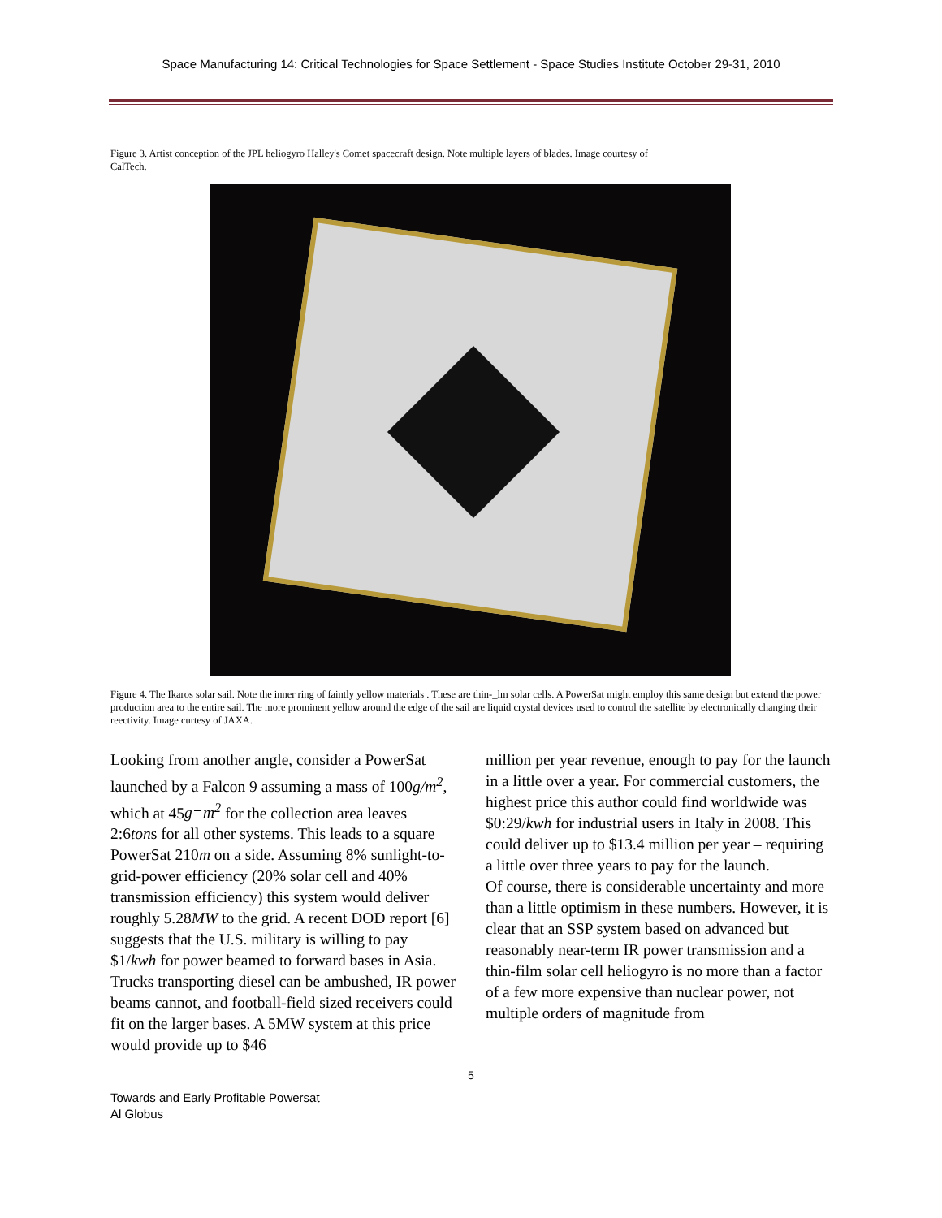Space Manufacturing 14: Critical Technologies for Space Settlement - Space Studies Institute October 29-31, 2010
Figure 3. Artist conception of the JPL heliogyro Halley's Comet spacecraft design. Note multiple layers of blades. Image courtesy of CalTech.
Figure 4. The Ikaros solar sail. Note the inner ring of faintly yellow materials . These are thin-_lm solar cells. A PowerSat might employ this same design but extend the power production area to the entire sail. The more prominent yellow around the edge of the sail are liquid crystal devices used to control the satellite by electronically changing their reectivity. Image curtesy of JAXA.
Looking from another angle, consider a PowerSat launched by a Falcon 9 assuming a mass of 100g/m<sup>2</sup>, which at 45g=m<sup>2</sup> for the collection area leaves 2:6tons for all other systems. This leads to a square PowerSat 210m on a side. Assuming 8% sunlight-to-grid-power efficiency (20% solar cell and 40% transmission efficiency) this system would deliver roughly 5.28MW to the grid. A recent DOD report [6] suggests that the U.S. military is willing to pay $1/kwh for power beamed to forward bases in Asia. Trucks transporting diesel can be ambushed, IR power beams cannot, and football-field sized receivers could fit on the larger bases. A 5MW system at this price would provide up to $46
million per year revenue, enough to pay for the launch in a little over a year. For commercial customers, the highest price this author could find worldwide was $0:29/kwh for industrial users in Italy in 2008. This could deliver up to $13.4 million per year – requiring a little over three years to pay for the launch.
Of course, there is considerable uncertainty and more than a little optimism in these numbers. However, it is clear that an SSP system based on advanced but reasonably near-term IR power transmission and a thin-film solar cell heliogyro is no more than a factor of a few more expensive than nuclear power, not multiple orders of magnitude from
5
Towards and Early Profitable Powersat
Al Globus